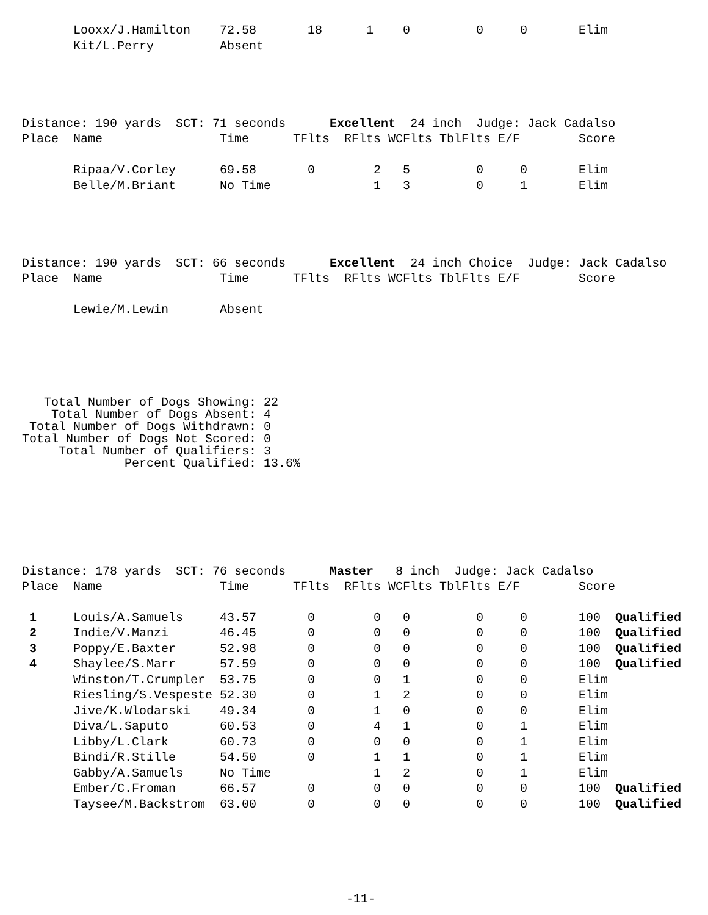| | Looxx/J.Hamilton | 72.58 | 18 | 1 | 0 | 0 | 0 | Elim |
| | Kit/L.Perry | Absent | | | | | | |
Distance: 190 yards SCT: 71 seconds Excellent 24 inch Judge: Jack Cadalso
| Place | Name | Time | TFlts | RFlts | WCFlts | TblFlts | E/F | Score |
| --- | --- | --- | --- | --- | --- | --- | --- | --- |
| | Ripaa/V.Corley | 69.58 | 0 | 2 | 5 | 0 | 0 | Elim |
| | Belle/M.Briant | No Time | | 1 | 3 | 0 | 1 | Elim |
Distance: 190 yards SCT: 66 seconds Excellent 24 inch Choice Judge: Jack Cadalso
| Place | Name | Time | TFlts | RFlts | WCFlts | TblFlts | E/F | Score |
| --- | --- | --- | --- | --- | --- | --- | --- | --- |
| | Lewie/M.Lewin | Absent | | | | | | |
   Total Number of Dogs Showing: 22
    Total Number of Dogs Absent: 4
 Total Number of Dogs Withdrawn: 0
Total Number of Dogs Not Scored: 0
     Total Number of Qualifiers: 3
              Percent Qualified: 13.6%
Distance: 178 yards SCT: 76 seconds Master 8 inch Judge: Jack Cadalso
| Place | Name | Time | TFlts | RFlts | WCFlts | TblFlts | E/F | Score | |
| --- | --- | --- | --- | --- | --- | --- | --- | --- | --- |
| 1 | Louis/A.Samuels | 43.57 | 0 | 0 | 0 | 0 | 0 | 100 | Qualified |
| 2 | Indie/V.Manzi | 46.45 | 0 | 0 | 0 | 0 | 0 | 100 | Qualified |
| 3 | Poppy/E.Baxter | 52.98 | 0 | 0 | 0 | 0 | 0 | 100 | Qualified |
| 4 | Shaylee/S.Marr | 57.59 | 0 | 0 | 0 | 0 | 0 | 100 | Qualified |
| | Winston/T.Crumpler | 53.75 | 0 | 0 | 1 | 0 | 0 | Elim | |
| | Riesling/S.Vespeste | 52.30 | 0 | 1 | 2 | 0 | 0 | Elim | |
| | Jive/K.Wlodarski | 49.34 | 0 | 1 | 0 | 0 | 0 | Elim | |
| | Diva/L.Saputo | 60.53 | 0 | 4 | 1 | 0 | 1 | Elim | |
| | Libby/L.Clark | 60.73 | 0 | 0 | 0 | 0 | 1 | Elim | |
| | Bindi/R.Stille | 54.50 | 0 | 1 | 1 | 0 | 1 | Elim | |
| | Gabby/A.Samuels | No Time | | 1 | 2 | 0 | 1 | Elim | |
| | Ember/C.Froman | 66.57 | 0 | 0 | 0 | 0 | 0 | 100 | Qualified |
| | Taysee/M.Backstrom | 63.00 | 0 | 0 | 0 | 0 | 0 | 100 | Qualified |
-11-